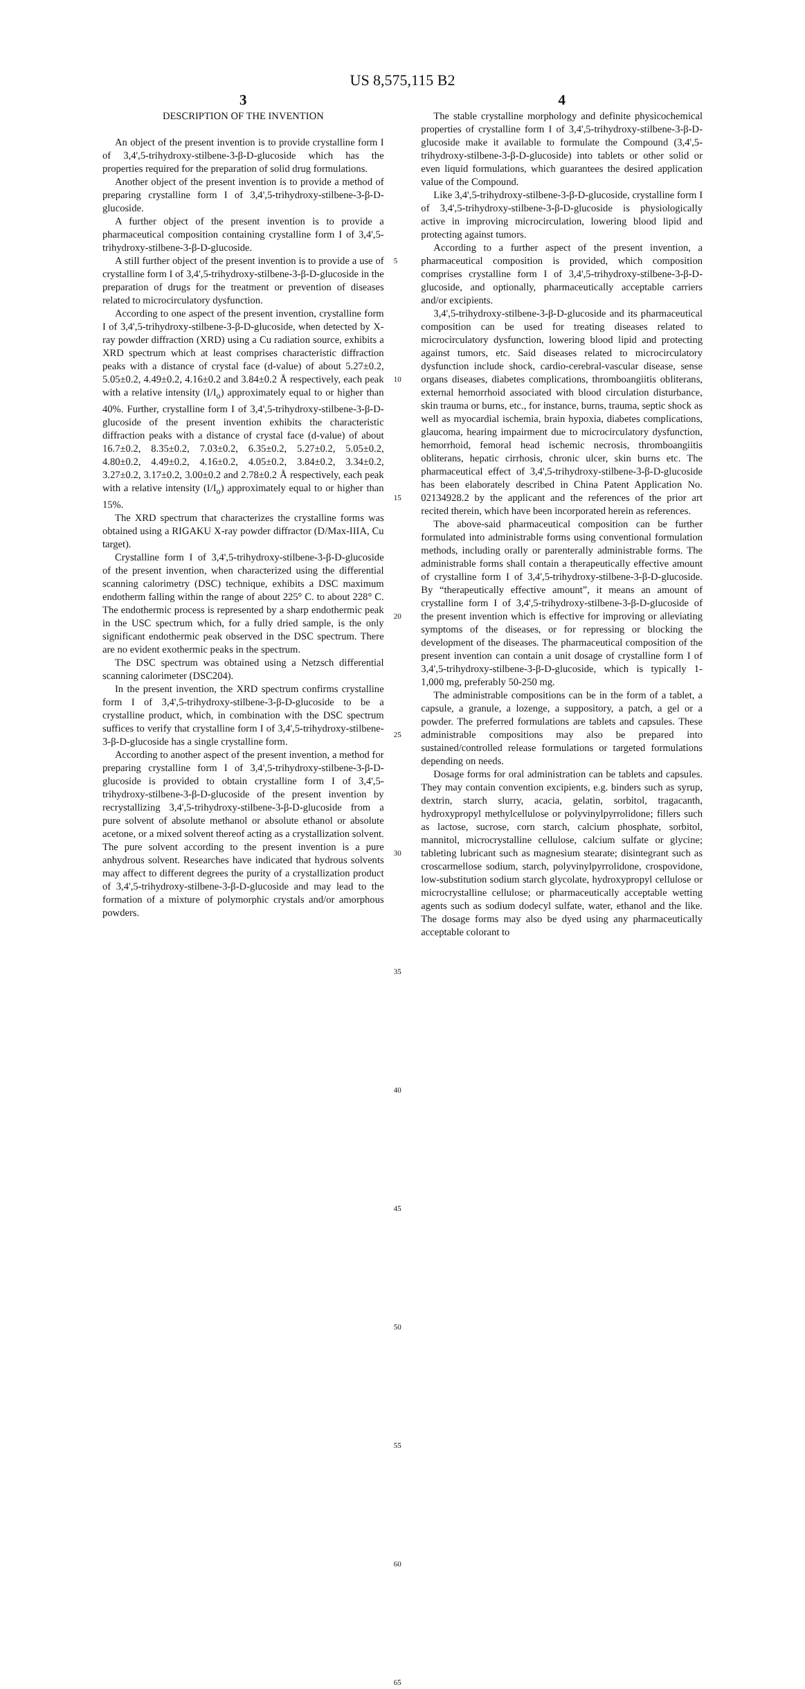US 8,575,115 B2
3
DESCRIPTION OF THE INVENTION
An object of the present invention is to provide crystalline form I of 3,4',5-trihydroxy-stilbene-3-β-D-glucoside which has the properties required for the preparation of solid drug formulations.
Another object of the present invention is to provide a method of preparing crystalline form I of 3,4',5-trihydroxy-stilbene-3-β-D-glucoside.
A further object of the present invention is to provide a pharmaceutical composition containing crystalline form I of 3,4',5-trihydroxy-stilbene-3-β-D-glucoside.
A still further object of the present invention is to provide a use of crystalline form I of 3,4',5-trihydroxy-stilbene-3-β-D-glucoside in the preparation of drugs for the treatment or prevention of diseases related to microcirculatory dysfunction.
According to one aspect of the present invention, crystalline form I of 3,4',5-trihydroxy-stilbene-3-β-D-glucoside, when detected by X-ray powder diffraction (XRD) using a Cu radiation source, exhibits a XRD spectrum which at least comprises characteristic diffraction peaks with a distance of crystal face (d-value) of about 5.27±0.2, 5.05±0.2, 4.49±0.2, 4.16±0.2 and 3.84±0.2 Å respectively, each peak with a relative intensity (I/I<sub>o</sub>) approximately equal to or higher than 40%. Further, crystalline form I of 3,4',5-trihydroxy-stilbene-3-β-D-glucoside of the present invention exhibits the characteristic diffraction peaks with a distance of crystal face (d-value) of about 16.7±0.2, 8.35±0.2, 7.03±0.2, 6.35±0.2, 5.27±0.2, 5.05±0.2, 4.80±0.2, 4.49±0.2, 4.16±0.2, 4.05±0.2, 3.84±0.2, 3.34±0.2, 3.27±0.2, 3.17±0.2, 3.00±0.2 and 2.78±0.2 Å respectively, each peak with a relative intensity (I/I<sub>o</sub>) approximately equal to or higher than 15%.
The XRD spectrum that characterizes the crystalline forms was obtained using a RIGAKU X-ray powder diffractor (D/Max-IIIA, Cu target).
Crystalline form I of 3,4',5-trihydroxy-stilbene-3-β-D-glucoside of the present invention, when characterized using the differential scanning calorimetry (DSC) technique, exhibits a DSC maximum endotherm falling within the range of about 225° C. to about 228° C. The endothermic process is represented by a sharp endothermic peak in the USC spectrum which, for a fully dried sample, is the only significant endothermic peak observed in the DSC spectrum. There are no evident exothermic peaks in the spectrum.
The DSC spectrum was obtained using a Netzsch differential scanning calorimeter (DSC204).
In the present invention, the XRD spectrum confirms crystalline form I of 3,4',5-trihydroxy-stilbene-3-β-D-glucoside to be a crystalline product, which, in combination with the DSC spectrum suffices to verify that crystalline form I of 3,4',5-trihydroxy-stilbene-3-β-D-glucoside has a single crystalline form.
According to another aspect of the present invention, a method for preparing crystalline form I of 3,4',5-trihydroxy-stilbene-3-β-D-glucoside is provided to obtain crystalline form I of 3,4',5-trihydroxy-stilbene-3-β-D-glucoside of the present invention by recrystallizing 3,4',5-trihydroxy-stilbene-3-β-D-glucoside from a pure solvent of absolute methanol or absolute ethanol or absolute acetone, or a mixed solvent thereof acting as a crystallization solvent. The pure solvent according to the present invention is a pure anhydrous solvent. Researches have indicated that hydrous solvents may affect to different degrees the purity of a crystallization product of 3,4',5-trihydroxy-stilbene-3-β-D-glucoside and may lead to the formation of a mixture of polymorphic crystals and/or amorphous powders.
5
10
15
20
25
30
35
40
45
50
55
60
65
4
The stable crystalline morphology and definite physicochemical properties of crystalline form I of 3,4',5-trihydroxy-stilbene-3-β-D-glucoside make it available to formulate the Compound (3,4',5-trihydroxy-stilbene-3-β-D-glucoside) into tablets or other solid or even liquid formulations, which guarantees the desired application value of the Compound.
Like 3,4',5-trihydroxy-stilbene-3-β-D-glucoside, crystalline form I of 3,4',5-trihydroxy-stilbene-3-β-D-glucoside is physiologically active in improving microcirculation, lowering blood lipid and protecting against tumors.
According to a further aspect of the present invention, a pharmaceutical composition is provided, which composition comprises crystalline form I of 3,4',5-trihydroxy-stilbene-3-β-D-glucoside, and optionally, pharmaceutically acceptable carriers and/or excipients.
3,4',5-trihydroxy-stilbene-3-β-D-glucoside and its pharmaceutical composition can be used for treating diseases related to microcirculatory dysfunction, lowering blood lipid and protecting against tumors, etc. Said diseases related to microcirculatory dysfunction include shock, cardio-cerebral-vascular disease, sense organs diseases, diabetes complications, thromboangiitis obliterans, external hemorrhoid associated with blood circulation disturbance, skin trauma or burns, etc., for instance, burns, trauma, septic shock as well as myocardial ischemia, brain hypoxia, diabetes complications, glaucoma, hearing impairment due to microcirculatory dysfunction, hemorrhoid, femoral head ischemic necrosis, thromboangiitis obliterans, hepatic cirrhosis, chronic ulcer, skin burns etc. The pharmaceutical effect of 3,4',5-trihydroxy-stilbene-3-β-D-glucoside has been elaborately described in China Patent Application No. 02134928.2 by the applicant and the references of the prior art recited therein, which have been incorporated herein as references.
The above-said pharmaceutical composition can be further formulated into administrable forms using conventional formulation methods, including orally or parenterally administrable forms. The administrable forms shall contain a therapeutically effective amount of crystalline form I of 3,4',5-trihydroxy-stilbene-3-β-D-glucoside. By “therapeutically effective amount”, it means an amount of crystalline form I of 3,4',5-trihydroxy-stilbene-3-β-D-glucoside of the present invention which is effective for improving or alleviating symptoms of the diseases, or for repressing or blocking the development of the diseases. The pharmaceutical composition of the present invention can contain a unit dosage of crystalline form I of 3,4',5-trihydroxy-stilbene-3-β-D-glucoside, which is typically 1-1,000 mg, preferably 50-250 mg.
The administrable compositions can be in the form of a tablet, a capsule, a granule, a lozenge, a suppository, a patch, a gel or a powder. The preferred formulations are tablets and capsules. These administrable compositions may also be prepared into sustained/controlled release formulations or targeted formulations depending on needs.
Dosage forms for oral administration can be tablets and capsules. They may contain convention excipients, e.g. binders such as syrup, dextrin, starch slurry, acacia, gelatin, sorbitol, tragacanth, hydroxypropyl methylcellulose or polyvinylpyrrolidone; fillers such as lactose, sucrose, corn starch, calcium phosphate, sorbitol, mannitol, microcrystalline cellulose, calcium sulfate or glycine; tableting lubricant such as magnesium stearate; disintegrant such as croscarmellose sodium, starch, polyvinylpyrrolidone, crospovidone, low-substitution sodium starch glycolate, hydroxypropyl cellulose or microcrystalline cellulose; or pharmaceutically acceptable wetting agents such as sodium dodecyl sulfate, water, ethanol and the like. The dosage forms may also be dyed using any pharmaceutically acceptable colorant to